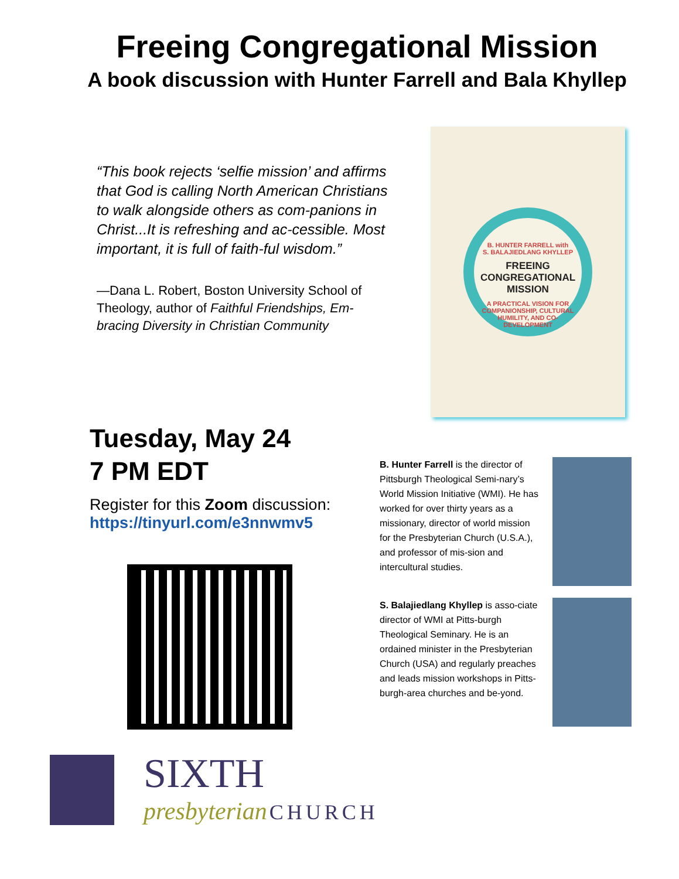Freeing Congregational Mission
A book discussion with Hunter Farrell and Bala Khyllep
“This book rejects ‘selfie mission’ and affirms that God is calling North American Christians to walk alongside others as com-panions in Christ...It is refreshing and ac-cessible. Most important, it is full of faith-ful wisdom.”
—Dana L. Robert, Boston University School of Theology, author of Faithful Friendships, Em-bracing Diversity in Christian Community
B. HUNTER FARRELL with
S. BALAJIEDLANG KHYLLEP
FREEING CONGREGATIONAL MISSION
A PRACTICAL VISION FOR COMPANIONSHIP, CULTURAL HUMILITY, AND CO-DEVELOPMENT
Tuesday, May 24
7 PM EDT
Register for this Zoom discussion:
https://tinyurl.com/e3nnwmv5
B. Hunter Farrell is the director of Pittsburgh Theological Semi-nary’s World Mission Initiative (WMI). He has worked for over thirty years as a missionary, director of world mission for the Presbyterian Church (U.S.A.), and professor of mis-sion and intercultural studies.
S. Balajiedlang Khyllep is asso-ciate director of WMI at Pitts-burgh Theological Seminary. He is an ordained minister in the Presbyterian Church (USA) and regularly preaches and leads mission workshops in Pitts-burgh-area churches and be-yond.
SIXTH
presbyterian CHURCH